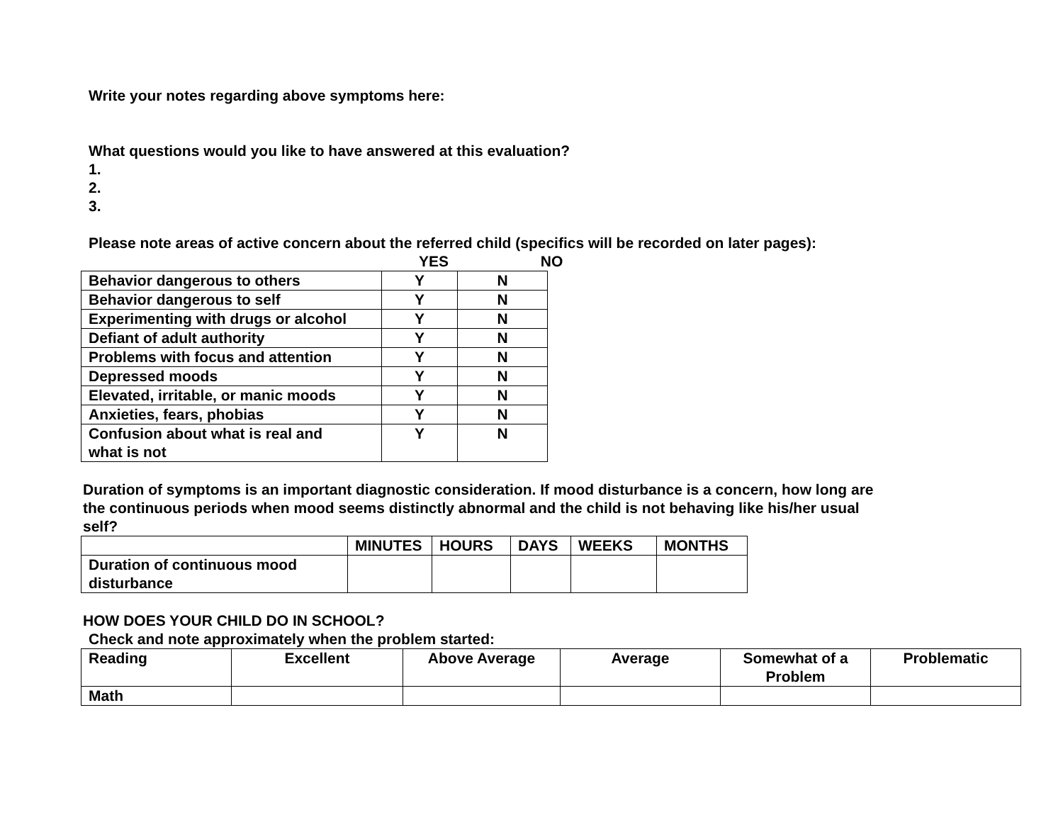Write your notes regarding above symptoms here:
What questions would you like to have answered at this evaluation?
1.
2.
3.
Please note areas of active concern about the referred child (specifics will be recorded on later pages):
YES NO
| Behavior dangerous to others | Y | N |
| Behavior dangerous to self | Y | N |
| Experimenting with drugs or alcohol | Y | N |
| Defiant of adult authority | Y | N |
| Problems with focus and attention | Y | N |
| Depressed moods | Y | N |
| Elevated, irritable, or manic moods | Y | N |
| Anxieties, fears, phobias | Y | N |
| Confusion about what is real and what is not | Y | N |
Duration of symptoms is an important diagnostic consideration. If mood disturbance is a concern, how long are the continuous periods when mood seems distinctly abnormal and the child is not behaving like his/her usual self?
| | MINUTES | HOURS | DAYS | WEEKS | MONTHS |
| --- | --- | --- | --- | --- | --- |
| Duration of continuous mood disturbance | | | | | |
HOW DOES YOUR CHILD DO IN SCHOOL?
Check and note approximately when the problem started:
| Reading | Excellent | Above Average | Average | Somewhat of a Problem | Problematic |
| --- | --- | --- | --- | --- | --- |
| Math | | | | | |